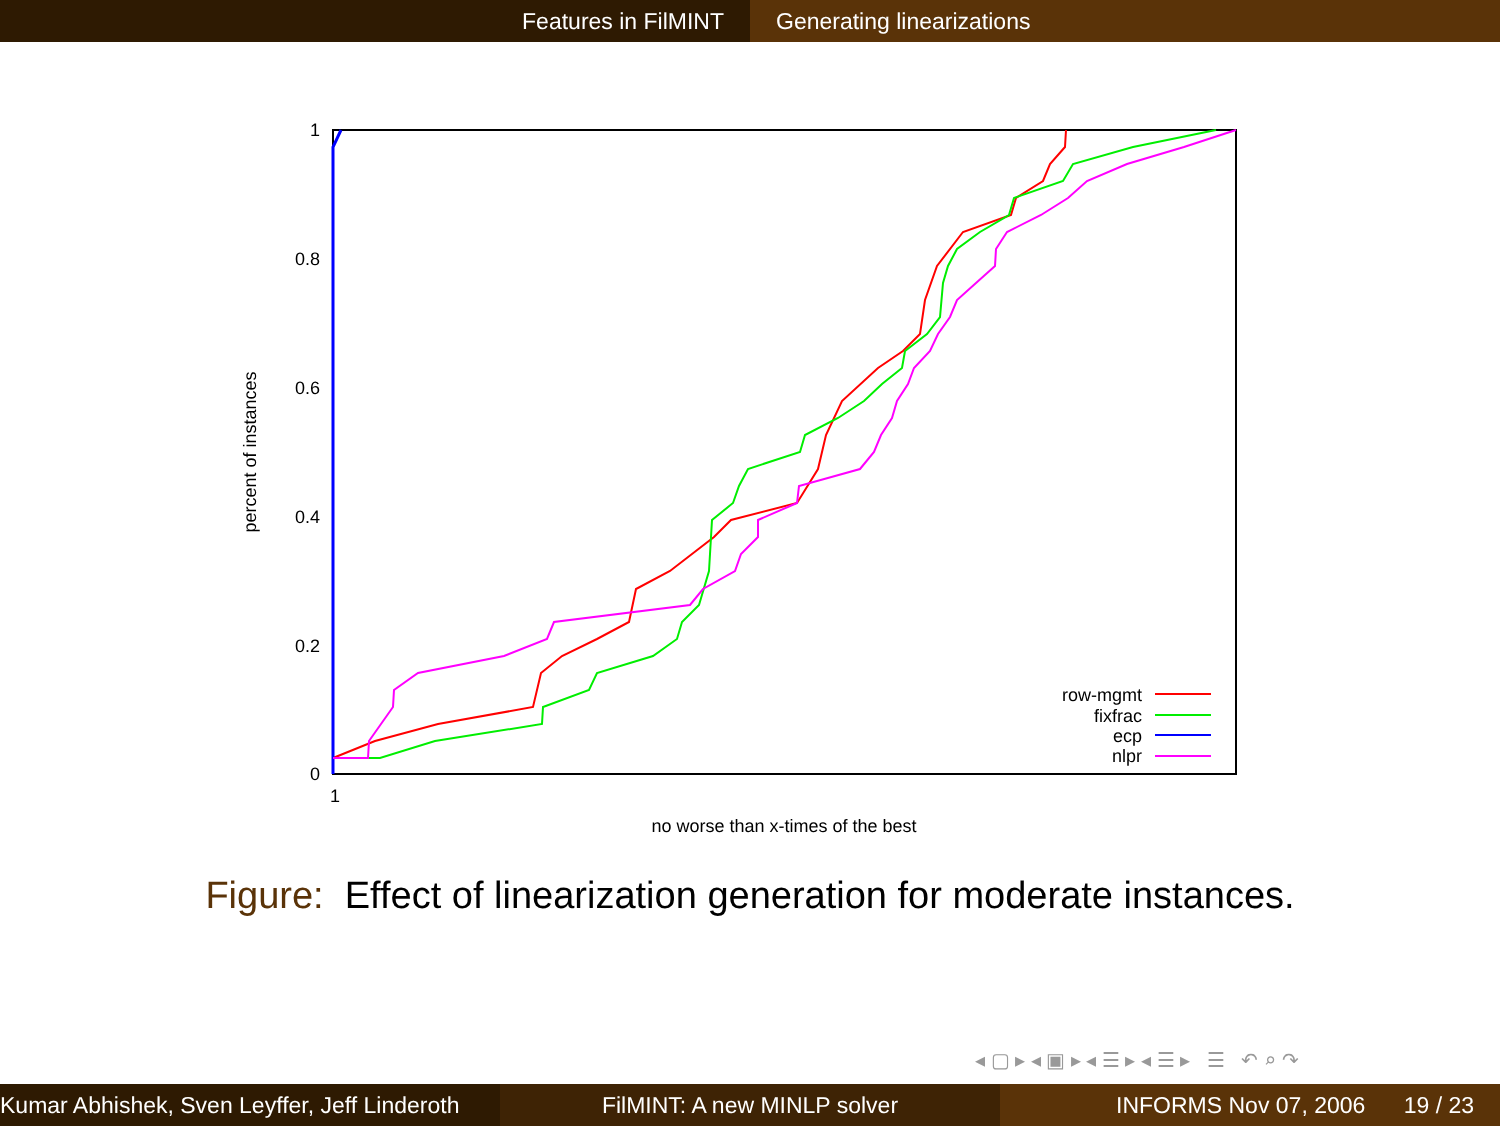Features in FilMINT Generating linearizations
1
0.8
0.6
0.4
0.2
0
1
no worse than x-times of the best
percent of instances
row-mgmt
fixfrac
ecp
nlpr
Figure: Effect of linearization generation for moderate instances.
◂ ▢ ▸ ◂ ▣ ▸ ◂ ☰ ▸ ◂ ☰ ▸ ☰ ↶ ⌕ ↷
Kumar Abhishek, Sven Leyffer, Jeff Linderoth
FilMINT: A new MINLP solver INFORMS Nov 07, 2006 19 / 23